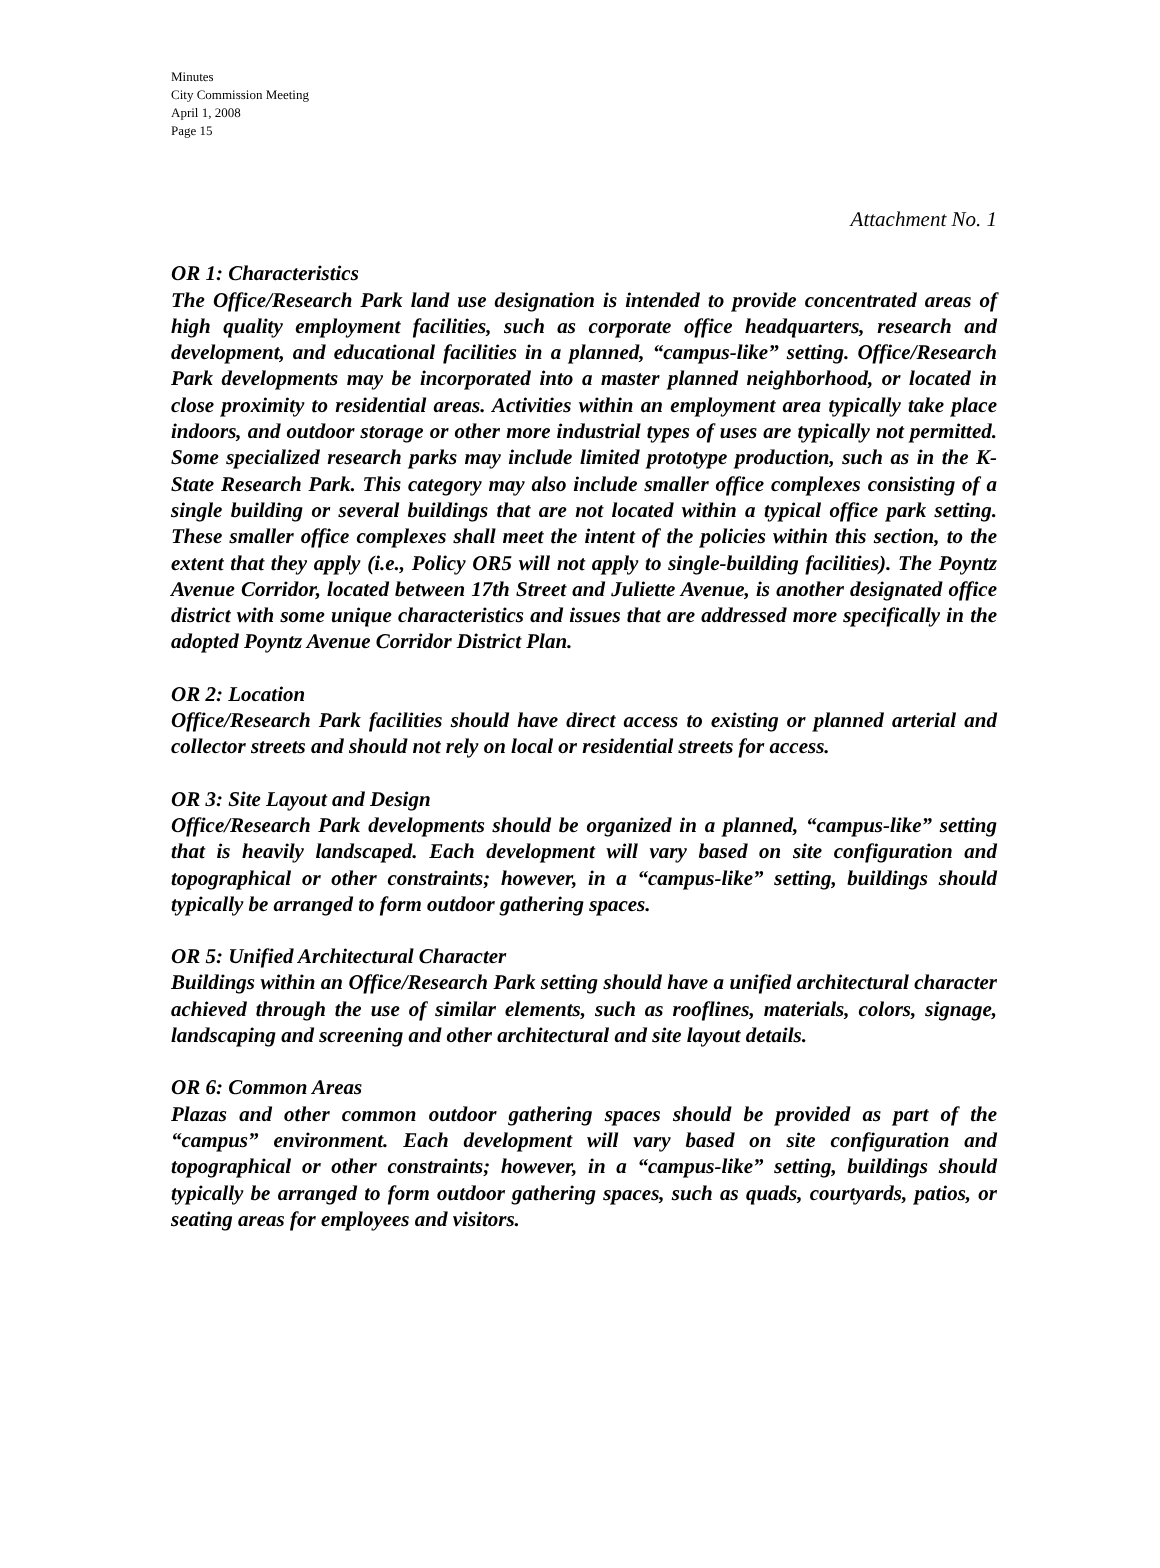Minutes
City Commission Meeting
April 1, 2008
Page 15
Attachment No. 1
OR 1: Characteristics
The Office/Research Park land use designation is intended to provide concentrated areas of high quality employment facilities, such as corporate office headquarters, research and development, and educational facilities in a planned, “campus-like” setting. Office/Research Park developments may be incorporated into a master planned neighborhood, or located in close proximity to residential areas. Activities within an employment area typically take place indoors, and outdoor storage or other more industrial types of uses are typically not permitted. Some specialized research parks may include limited prototype production, such as in the K-State Research Park. This category may also include smaller office complexes consisting of a single building or several buildings that are not located within a typical office park setting. These smaller office complexes shall meet the intent of the policies within this section, to the extent that they apply (i.e., Policy OR5 will not apply to single-building facilities). The Poyntz Avenue Corridor, located between 17th Street and Juliette Avenue, is another designated office district with some unique characteristics and issues that are addressed more specifically in the adopted Poyntz Avenue Corridor District Plan.
OR 2: Location
Office/Research Park facilities should have direct access to existing or planned arterial and collector streets and should not rely on local or residential streets for access.
OR 3: Site Layout and Design
Office/Research Park developments should be organized in a planned, “campus-like” setting that is heavily landscaped. Each development will vary based on site configuration and topographical or other constraints; however, in a “campus-like” setting, buildings should typically be arranged to form outdoor gathering spaces.
OR 5: Unified Architectural Character
Buildings within an Office/Research Park setting should have a unified architectural character achieved through the use of similar elements, such as rooflines, materials, colors, signage, landscaping and screening and other architectural and site layout details.
OR 6: Common Areas
Plazas and other common outdoor gathering spaces should be provided as part of the “campus” environment. Each development will vary based on site configuration and topographical or other constraints; however, in a “campus-like” setting, buildings should typically be arranged to form outdoor gathering spaces, such as quads, courtyards, patios, or seating areas for employees and visitors.